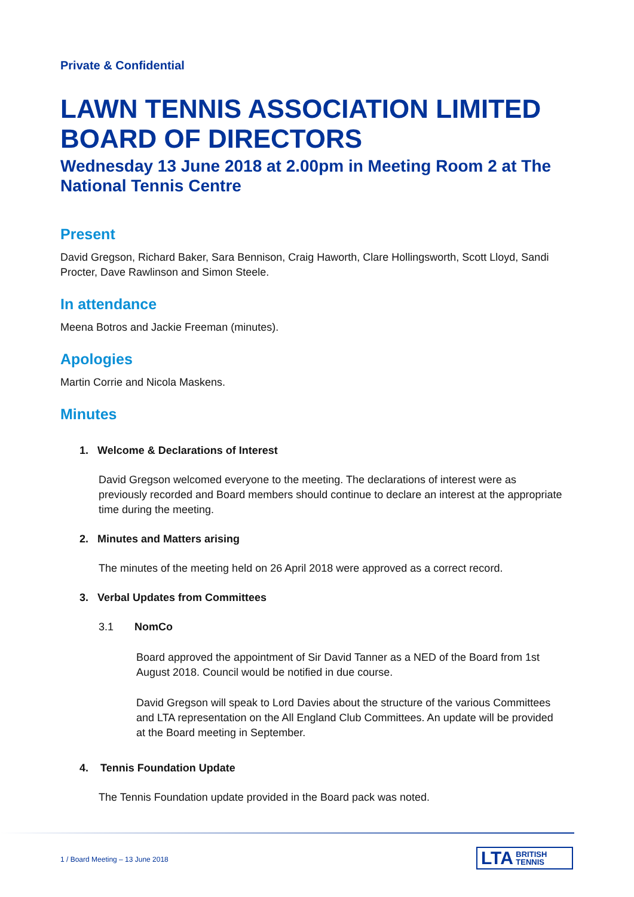Private & Confidential
LAWN TENNIS ASSOCIATION LIMITED BOARD OF DIRECTORS
Wednesday 13 June 2018 at 2.00pm in Meeting Room 2 at The National Tennis Centre
Present
David Gregson, Richard Baker, Sara Bennison, Craig Haworth, Clare Hollingsworth, Scott Lloyd, Sandi Procter, Dave Rawlinson and Simon Steele.
In attendance
Meena Botros and Jackie Freeman (minutes).
Apologies
Martin Corrie and Nicola Maskens.
Minutes
1. Welcome & Declarations of Interest
David Gregson welcomed everyone to the meeting. The declarations of interest were as previously recorded and Board members should continue to declare an interest at the appropriate time during the meeting.
2. Minutes and Matters arising
The minutes of the meeting held on 26 April 2018 were approved as a correct record.
3. Verbal Updates from Committees
3.1 NomCo
Board approved the appointment of Sir David Tanner as a NED of the Board from 1st August 2018. Council would be notified in due course.
David Gregson will speak to Lord Davies about the structure of the various Committees and LTA representation on the All England Club Committees. An update will be provided at the Board meeting in September.
4. Tennis Foundation Update
The Tennis Foundation update provided in the Board pack was noted.
1 / Board Meeting – 13 June 2018
LTA BRITISH
TENNIS